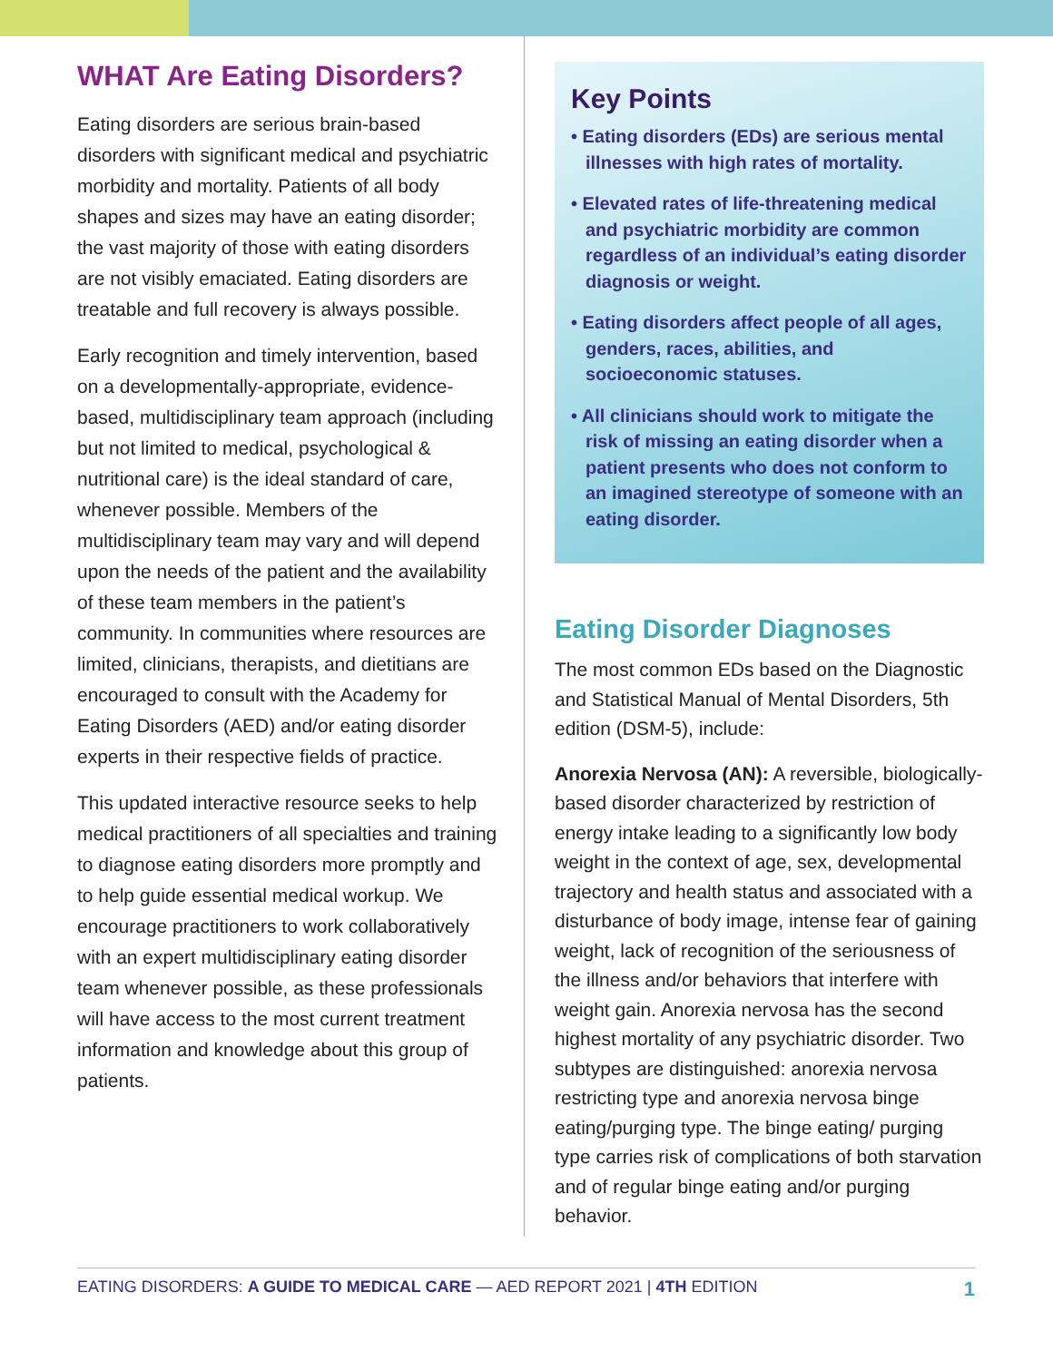WHAT Are Eating Disorders?
Eating disorders are serious brain-based disorders with significant medical and psychiatric morbidity and mortality. Patients of all body shapes and sizes may have an eating disorder; the vast majority of those with eating disorders are not visibly emaciated. Eating disorders are treatable and full recovery is always possible.
Early recognition and timely intervention, based on a developmentally-appropriate, evidence-based, multidisciplinary team approach (including but not limited to medical, psychological & nutritional care) is the ideal standard of care, whenever possible. Members of the multidisciplinary team may vary and will depend upon the needs of the patient and the availability of these team members in the patient’s community. In communities where resources are limited, clinicians, therapists, and dietitians are encouraged to consult with the Academy for Eating Disorders (AED) and/or eating disorder experts in their respective fields of practice.
This updated interactive resource seeks to help medical practitioners of all specialties and training to diagnose eating disorders more promptly and to help guide essential medical workup. We encourage practitioners to work collaboratively with an expert multidisciplinary eating disorder team whenever possible, as these professionals will have access to the most current treatment information and knowledge about this group of patients.
Key Points
• Eating disorders (EDs) are serious mental illnesses with high rates of mortality.
• Elevated rates of life-threatening medical and psychiatric morbidity are common regardless of an individual’s eating disorder diagnosis or weight.
• Eating disorders affect people of all ages, genders, races, abilities, and socioeconomic statuses.
• All clinicians should work to mitigate the risk of missing an eating disorder when a patient presents who does not conform to an imagined stereotype of someone with an eating disorder.
Eating Disorder Diagnoses
The most common EDs based on the Diagnostic and Statistical Manual of Mental Disorders, 5th edition (DSM-5), include:
Anorexia Nervosa (AN): A reversible, biologically-based disorder characterized by restriction of energy intake leading to a significantly low body weight in the context of age, sex, developmental trajectory and health status and associated with a disturbance of body image, intense fear of gaining weight, lack of recognition of the seriousness of the illness and/or behaviors that interfere with weight gain. Anorexia nervosa has the second highest mortality of any psychiatric disorder. Two subtypes are distinguished: anorexia nervosa restricting type and anorexia nervosa binge eating/purging type. The binge eating/ purging type carries risk of complications of both starvation and of regular binge eating and/or purging behavior.
EATING DISORDERS: A GUIDE TO MEDICAL CARE — AED REPORT 2021 | 4TH EDITION 1